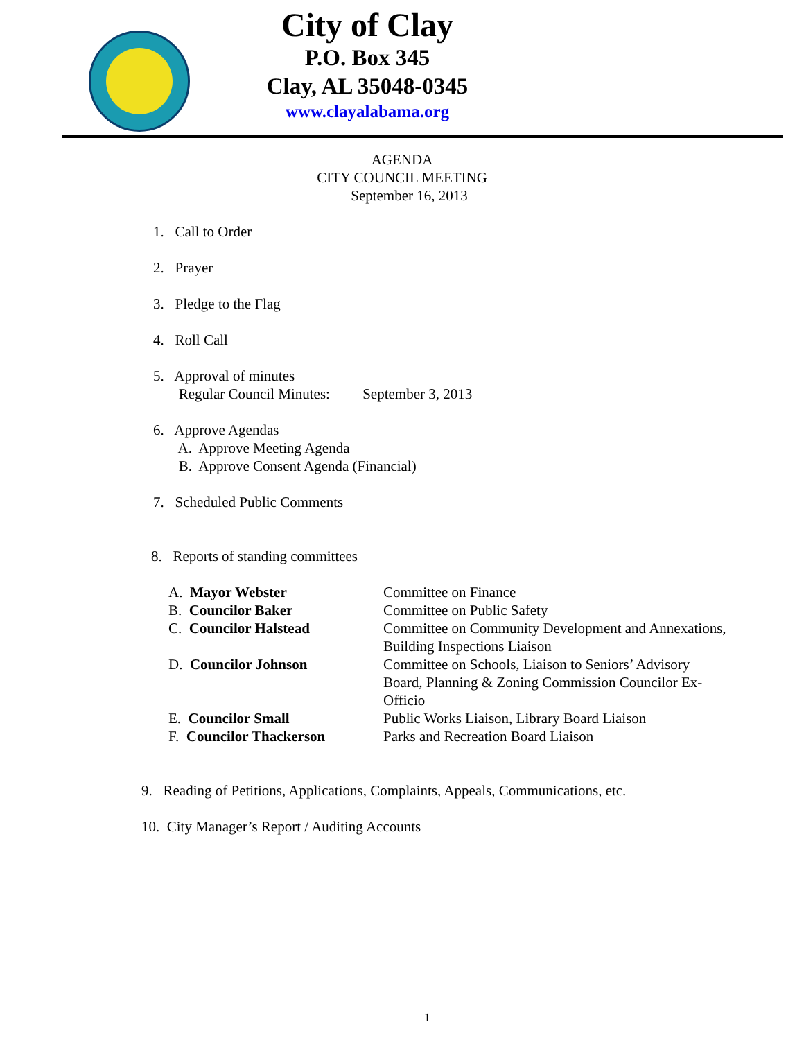City of Clay
P.O. Box 345
Clay, AL 35048-0345
www.clayalabama.org
AGENDA
CITY COUNCIL MEETING
September 16, 2013
1. Call to Order
2. Prayer
3. Pledge to the Flag
4. Roll Call
5. Approval of minutes
Regular Council Minutes: September 3, 2013
6. Approve Agendas
A. Approve Meeting Agenda
B. Approve Consent Agenda (Financial)
7. Scheduled Public Comments
8. Reports of standing committees
| A. Mayor Webster | Committee on Finance |
| B. Councilor Baker | Committee on Public Safety |
| C. Councilor Halstead | Committee on Community Development and Annexations, Building Inspections Liaison |
| D. Councilor Johnson | Committee on Schools, Liaison to Seniors’ Advisory Board, Planning & Zoning Commission Councilor Ex- Officio |
| E. Councilor Small | Public Works Liaison, Library Board Liaison |
| F. Councilor Thackerson | Parks and Recreation Board Liaison |
9. Reading of Petitions, Applications, Complaints, Appeals, Communications, etc.
10. City Manager’s Report / Auditing Accounts
1